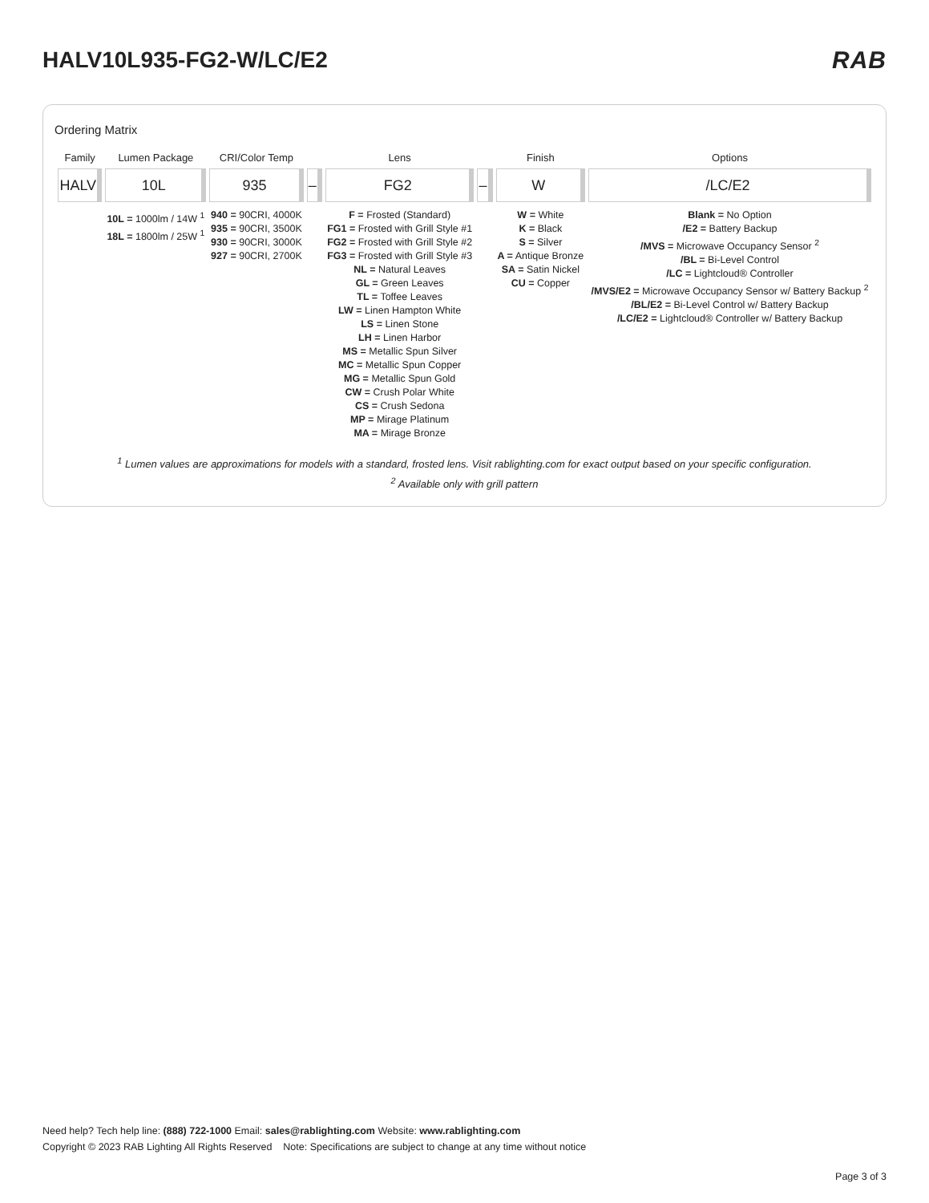HALV10L935-FG2-W/LC/E2 RAB
Ordering Matrix
| Family | Lumen Package | CRI/Color Temp | | Lens | | Finish | Options |
| --- | --- | --- | --- | --- | --- | --- | --- |
| HALV | 10L | 935 | – | FG2 | – | W | /LC/E2 |
| | 10L = 1000lm / 14W <sup>1</sup> 18L = 1800lm / 25W <sup>1</sup> | 940 = 90CRI, 4000K 935 = 90CRI, 3500K 930 = 90CRI, 3000K 927 = 90CRI, 2700K | | F = Frosted (Standard) FG1 = Frosted with Grill Style #1 FG2 = Frosted with Grill Style #2 FG3 = Frosted with Grill Style #3 NL = Natural Leaves GL = Green Leaves TL = Toffee Leaves LW = Linen Hampton White LS = Linen Stone LH = Linen Harbor MS = Metallic Spun Silver MC = Metallic Spun Copper MG = Metallic Spun Gold CW = Crush Polar White CS = Crush Sedona MP = Mirage Platinum MA = Mirage Bronze | | W = White K = Black S = Silver A = Antique Bronze SA = Satin Nickel CU = Copper | Blank = No Option /E2 = Battery Backup /MVS = Microwave Occupancy Sensor <sup>2</sup> /BL = Bi-Level Control /LC = Lightcloud® Controller /MVS/E2 = Microwave Occupancy Sensor w/ Battery Backup <sup>2</sup> /BL/E2 = Bi-Level Control w/ Battery Backup /LC/E2 = Lightcloud® Controller w/ Battery Backup |
<sup>1</sup> Lumen values are approximations for models with a standard, frosted lens. Visit rablighting.com for exact output based on your specific configuration.
<sup>2</sup> Available only with grill pattern
Need help? Tech help line: (888) 722-1000 Email: sales@rablighting.com Website: www.rablighting.com
Copyright © 2023 RAB Lighting All Rights Reserved Note: Specifications are subject to change at any time without notice
Page 3 of 3